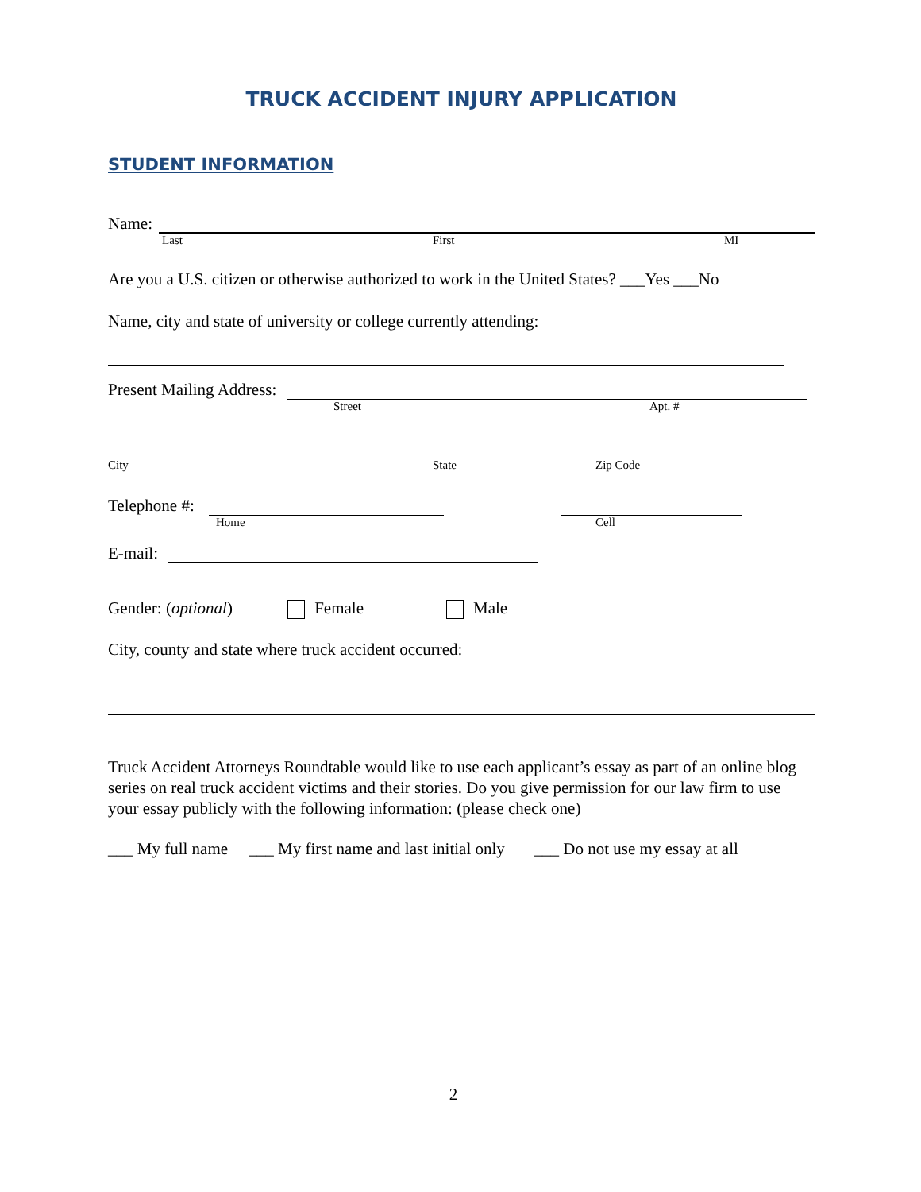TRUCK ACCIDENT INJURY APPLICATION
STUDENT INFORMATION
Name:
Last First MI
Are you a U.S. citizen or otherwise authorized to work in the United States? ___Yes ___No
Name, city and state of university or college currently attending:
Present Mailing Address:
Street Apt. #
City State Zip Code
Telephone #:
Home Cell
E-mail:
Gender: (optional) Female Male
City, county and state where truck accident occurred:
Truck Accident Attorneys Roundtable would like to use each applicant’s essay as part of an online blog series on real truck accident victims and their stories. Do you give permission for our law firm to use your essay publicly with the following information: (please check one)
___ My full name ___ My first name and last initial only ___ Do not use my essay at all
2